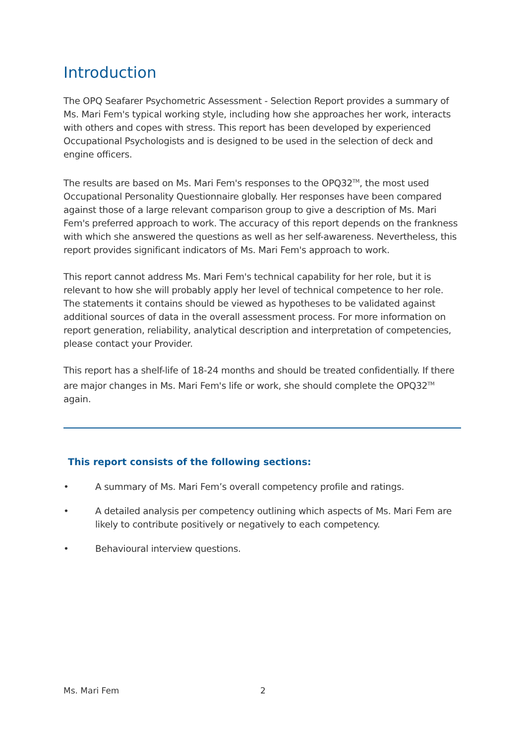Introduction
The OPQ Seafarer Psychometric Assessment - Selection Report provides a summary of Ms. Mari Fem's typical working style, including how she approaches her work, interacts with others and copes with stress. This report has been developed by experienced Occupational Psychologists and is designed to be used in the selection of deck and engine officers.
The results are based on Ms. Mari Fem's responses to the OPQ32<sup>TM</sup>, the most used Occupational Personality Questionnaire globally. Her responses have been compared against those of a large relevant comparison group to give a description of Ms. Mari Fem's preferred approach to work. The accuracy of this report depends on the frankness with which she answered the questions as well as her self-awareness. Nevertheless, this report provides significant indicators of Ms. Mari Fem's approach to work.
This report cannot address Ms. Mari Fem's technical capability for her role, but it is relevant to how she will probably apply her level of technical competence to her role. The statements it contains should be viewed as hypotheses to be validated against additional sources of data in the overall assessment process. For more information on report generation, reliability, analytical description and interpretation of competencies, please contact your Provider.
This report has a shelf-life of 18-24 months and should be treated confidentially. If there are major changes in Ms. Mari Fem's life or work, she should complete the OPQ32<sup>TM</sup> again.
This report consists of the following sections:
• A summary of Ms. Mari Fem’s overall competency profile and ratings.
• A detailed analysis per competency outlining which aspects of Ms. Mari Fem are likely to contribute positively or negatively to each competency.
• Behavioural interview questions.
Ms. Mari Fem 2